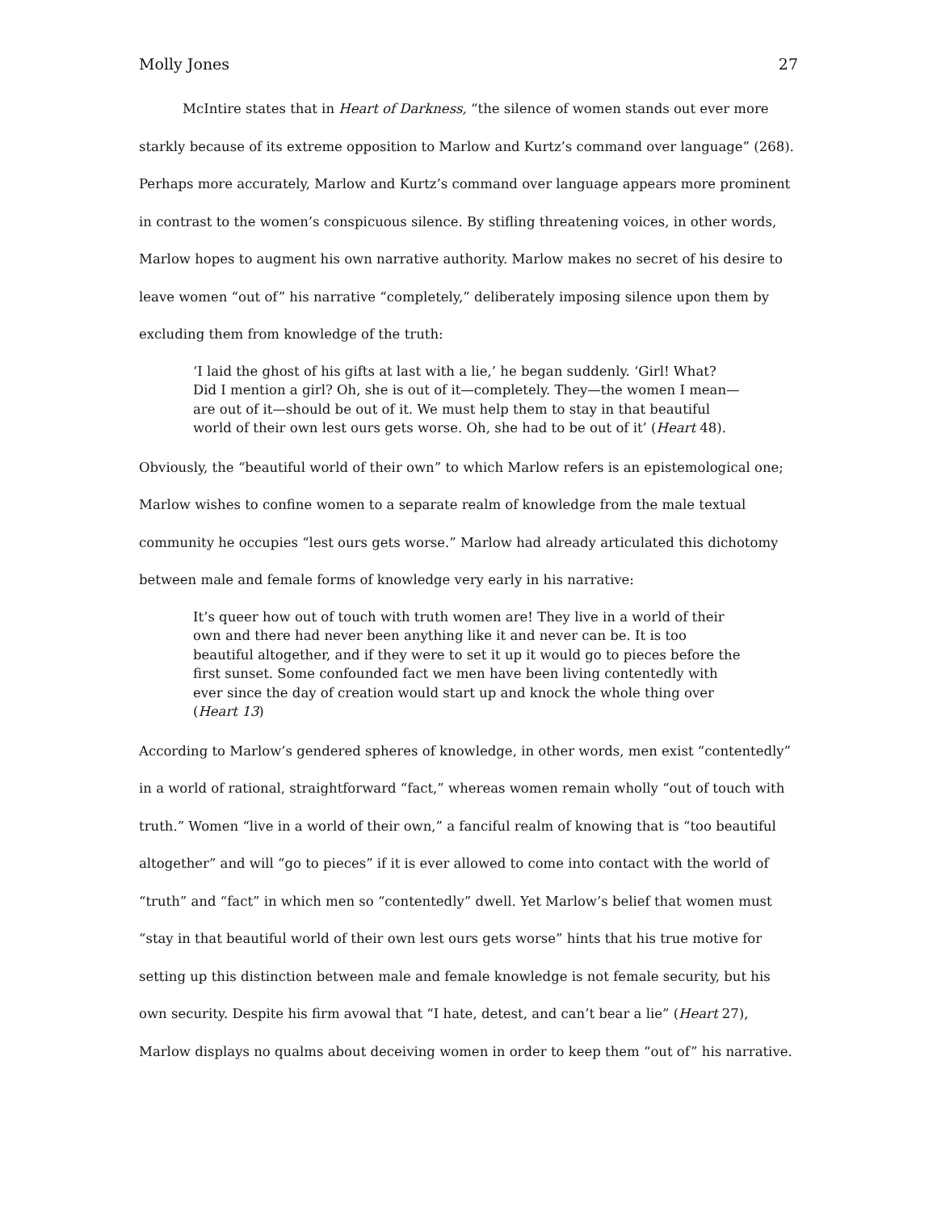Molly Jones 27
McIntire states that in Heart of Darkness, “the silence of women stands out ever more starkly because of its extreme opposition to Marlow and Kurtz’s command over language” (268). Perhaps more accurately, Marlow and Kurtz’s command over language appears more prominent in contrast to the women’s conspicuous silence. By stifling threatening voices, in other words, Marlow hopes to augment his own narrative authority. Marlow makes no secret of his desire to leave women “out of” his narrative “completely,” deliberately imposing silence upon them by excluding them from knowledge of the truth:
‘I laid the ghost of his gifts at last with a lie,’ he began suddenly. ‘Girl! What? Did I mention a girl? Oh, she is out of it—completely. They—the women I mean—are out of it—should be out of it. We must help them to stay in that beautiful world of their own lest ours gets worse. Oh, she had to be out of it’ (Heart 48).
Obviously, the “beautiful world of their own” to which Marlow refers is an epistemological one; Marlow wishes to confine women to a separate realm of knowledge from the male textual community he occupies “lest ours gets worse.” Marlow had already articulated this dichotomy between male and female forms of knowledge very early in his narrative:
It’s queer how out of touch with truth women are! They live in a world of their own and there had never been anything like it and never can be. It is too beautiful altogether, and if they were to set it up it would go to pieces before the first sunset. Some confounded fact we men have been living contentedly with ever since the day of creation would start up and knock the whole thing over (Heart 13)
According to Marlow’s gendered spheres of knowledge, in other words, men exist “contentedly” in a world of rational, straightforward “fact,” whereas women remain wholly “out of touch with truth.” Women “live in a world of their own,” a fanciful realm of knowing that is “too beautiful altogether” and will “go to pieces” if it is ever allowed to come into contact with the world of “truth” and “fact” in which men so “contentedly” dwell. Yet Marlow’s belief that women must “stay in that beautiful world of their own lest ours gets worse” hints that his true motive for setting up this distinction between male and female knowledge is not female security, but his own security. Despite his firm avowal that “I hate, detest, and can’t bear a lie” (Heart 27), Marlow displays no qualms about deceiving women in order to keep them “out of” his narrative.